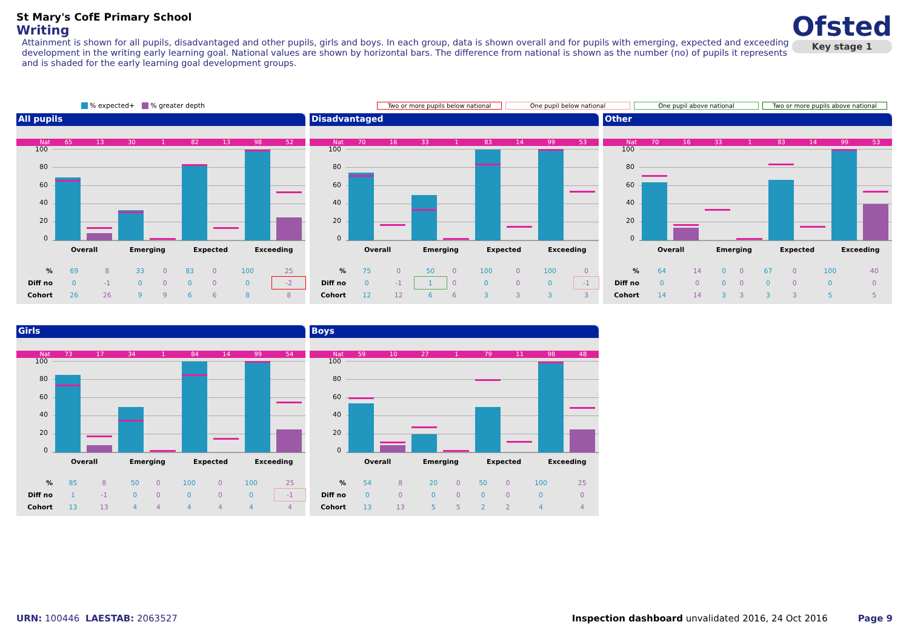St Mary's CofE Primary School
Writing
Attainment is shown for all pupils, disadvantaged and other pupils, girls and boys. In each group, data is shown overall and for pupils with emerging, expected and exceeding development in the writing early learning goal. National values are shown by horizontal bars. The difference from national is shown as the number (no) of pupils it represents and is shaded for the early learning goal development groups.
Ofsted
Key stage 1
% expected+ % greater depth Two or more pupils below national One pupil below national One pupil above national Two or more pupils above national
All pupils
Nat 65 13 30 1 82 13 98 52
100
80
60
40
20
0
Overall Emerging Expected Exceeding
| % | 69 | 8 | 33 | 0 | 83 | 0 | 100 | 25 |
| Diff no | 0 | -1 | 0 | 0 | 0 | 0 | 0 | -2 |
| Cohort | 26 | 26 | 9 | 9 | 6 | 6 | 8 | 8 |
Disadvantaged
Nat 70 16 33 1 83 14 99 53
100
80
60
40
20
0
Overall Emerging Expected Exceeding
| % | 75 | 0 | 50 | 0 | 100 | 0 | 100 | 0 |
| Diff no | 0 | -1 | 1 | 0 | 0 | 0 | 0 | -1 |
| Cohort | 12 | 12 | 6 | 6 | 3 | 3 | 3 | 3 |
Other
Nat 70 16 33 1 83 14 99 53
100
80
60
40
20
0
Overall Emerging Expected Exceeding
| % | 64 | 14 | 0 | 0 | 67 | 0 | 100 | 40 |
| Diff no | 0 | 0 | 0 | 0 | 0 | 0 | 0 | 0 |
| Cohort | 14 | 14 | 3 | 3 | 3 | 3 | 5 | 5 |
Girls
Nat 73 17 34 1 84 14 99 54
100
80
60
40
20
0
Overall Emerging Expected Exceeding
| % | 85 | 8 | 50 | 0 | 100 | 0 | 100 | 25 |
| Diff no | 1 | -1 | 0 | 0 | 0 | 0 | 0 | -1 |
| Cohort | 13 | 13 | 4 | 4 | 4 | 4 | 4 | 4 |
Boys
Nat 59 10 27 1 79 11 98 48
100
80
60
40
20
0
Overall Emerging Expected Exceeding
| % | 54 | 8 | 20 | 0 | 50 | 0 | 100 | 25 |
| Diff no | 0 | 0 | 0 | 0 | 0 | 0 | 0 | 0 |
| Cohort | 13 | 13 | 5 | 5 | 2 | 2 | 4 | 4 |
URN: 100446 LAESTAB: 2063527 Inspection dashboard unvalidated 2016, 24 Oct 2016 Page 9